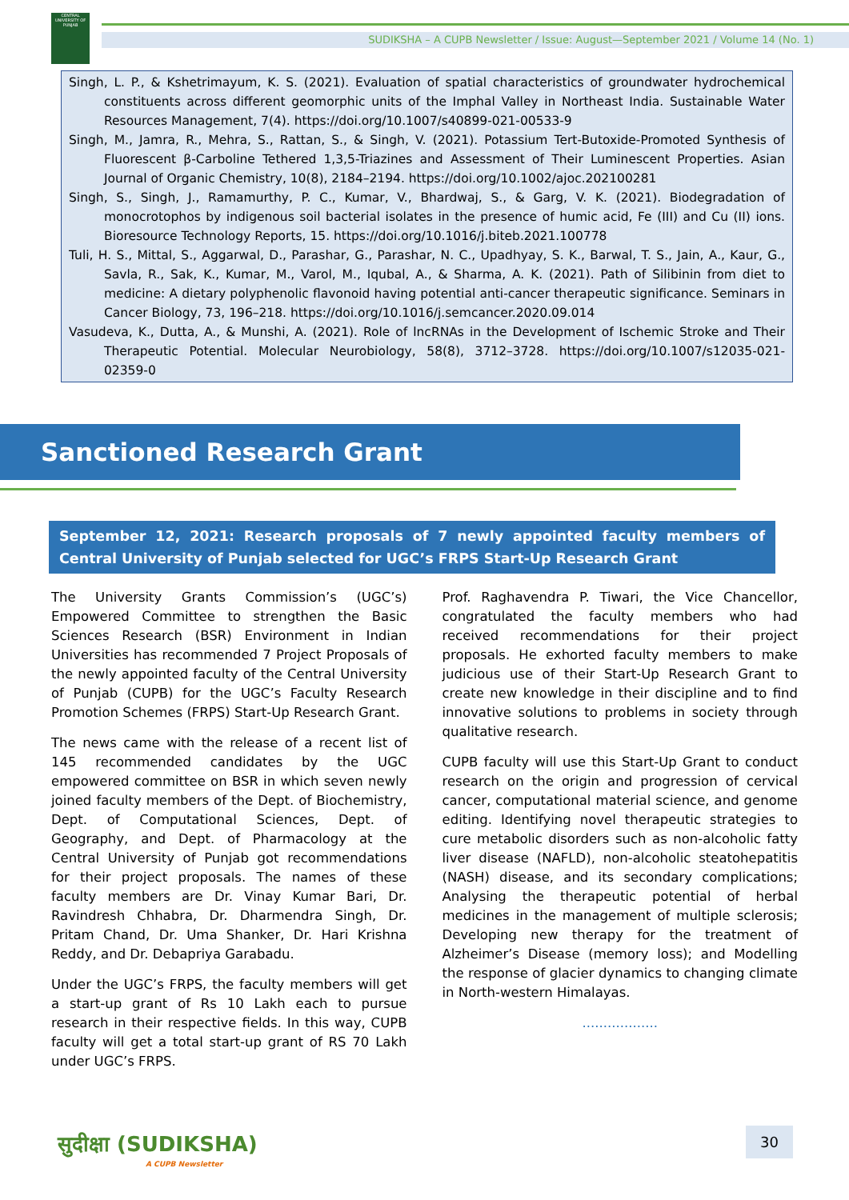CENTRAL UNIVERSITY OF PUNJAB
SUDIKSHA – A CUPB Newsletter / Issue: August—September 2021 / Volume 14 (No. 1)
Singh, L. P., & Kshetrimayum, K. S. (2021). Evaluation of spatial characteristics of groundwater hydrochemical constituents across different geomorphic units of the Imphal Valley in Northeast India. Sustainable Water Resources Management, 7(4). https://doi.org/10.1007/s40899-021-00533-9
Singh, M., Jamra, R., Mehra, S., Rattan, S., & Singh, V. (2021). Potassium Tert-Butoxide-Promoted Synthesis of Fluorescent β-Carboline Tethered 1,3,5-Triazines and Assessment of Their Luminescent Properties. Asian Journal of Organic Chemistry, 10(8), 2184–2194. https://doi.org/10.1002/ajoc.202100281
Singh, S., Singh, J., Ramamurthy, P. C., Kumar, V., Bhardwaj, S., & Garg, V. K. (2021). Biodegradation of monocrotophos by indigenous soil bacterial isolates in the presence of humic acid, Fe (III) and Cu (II) ions. Bioresource Technology Reports, 15. https://doi.org/10.1016/j.biteb.2021.100778
Tuli, H. S., Mittal, S., Aggarwal, D., Parashar, G., Parashar, N. C., Upadhyay, S. K., Barwal, T. S., Jain, A., Kaur, G., Savla, R., Sak, K., Kumar, M., Varol, M., Iqubal, A., & Sharma, A. K. (2021). Path of Silibinin from diet to medicine: A dietary polyphenolic flavonoid having potential anti-cancer therapeutic significance. Seminars in Cancer Biology, 73, 196–218. https://doi.org/10.1016/j.semcancer.2020.09.014
Vasudeva, K., Dutta, A., & Munshi, A. (2021). Role of lncRNAs in the Development of Ischemic Stroke and Their Therapeutic Potential. Molecular Neurobiology, 58(8), 3712–3728. https://doi.org/10.1007/s12035-021-02359-0
Sanctioned Research Grant
September 12, 2021: Research proposals of 7 newly appointed faculty members of Central University of Punjab selected for UGC’s FRPS Start-Up Research Grant
The University Grants Commission’s (UGC’s) Empowered Committee to strengthen the Basic Sciences Research (BSR) Environment in Indian Universities has recommended 7 Project Proposals of the newly appointed faculty of the Central University of Punjab (CUPB) for the UGC’s Faculty Research Promotion Schemes (FRPS) Start-Up Research Grant.
The news came with the release of a recent list of 145 recommended candidates by the UGC empowered committee on BSR in which seven newly joined faculty members of the Dept. of Biochemistry, Dept. of Computational Sciences, Dept. of Geography, and Dept. of Pharmacology at the Central University of Punjab got recommendations for their project proposals. The names of these faculty members are Dr. Vinay Kumar Bari, Dr. Ravindresh Chhabra, Dr. Dharmendra Singh, Dr. Pritam Chand, Dr. Uma Shanker, Dr. Hari Krishna Reddy, and Dr. Debapriya Garabadu.
Under the UGC’s FRPS, the faculty members will get a start-up grant of Rs 10 Lakh each to pursue research in their respective fields. In this way, CUPB faculty will get a total start-up grant of RS 70 Lakh under UGC’s FRPS.
Prof. Raghavendra P. Tiwari, the Vice Chancellor, congratulated the faculty members who had received recommendations for their project proposals. He exhorted faculty members to make judicious use of their Start-Up Research Grant to create new knowledge in their discipline and to find innovative solutions to problems in society through qualitative research.
CUPB faculty will use this Start-Up Grant to conduct research on the origin and progression of cervical cancer, computational material science, and genome editing. Identifying novel therapeutic strategies to cure metabolic disorders such as non-alcoholic fatty liver disease (NAFLD), non-alcoholic steatohepatitis (NASH) disease, and its secondary complications; Analysing the therapeutic potential of herbal medicines in the management of multiple sclerosis; Developing new therapy for the treatment of Alzheimer’s Disease (memory loss); and Modelling the response of glacier dynamics to changing climate in North-western Himalayas.
..................
सुदीक्षा (SUDIKSHA)
A CUPB Newsletter
30